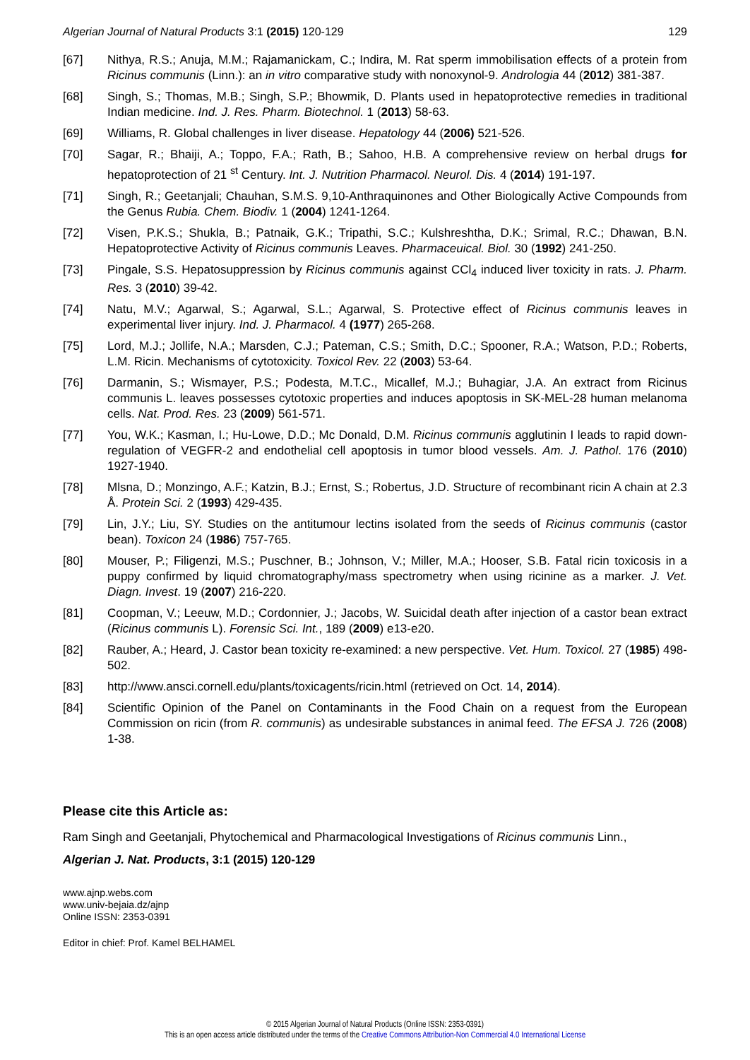Algerian Journal of Natural Products 3:1 (2015) 120-129 129
[67] Nithya, R.S.; Anuja, M.M.; Rajamanickam, C.; Indira, M. Rat sperm immobilisation effects of a protein from Ricinus communis (Linn.): an in vitro comparative study with nonoxynol-9. Andrologia 44 (2012) 381-387.
[68] Singh, S.; Thomas, M.B.; Singh, S.P.; Bhowmik, D. Plants used in hepatoprotective remedies in traditional Indian medicine. Ind. J. Res. Pharm. Biotechnol. 1 (2013) 58-63.
[69] Williams, R. Global challenges in liver disease. Hepatology 44 (2006) 521-526.
[70] Sagar, R.; Bhaiji, A.; Toppo, F.A.; Rath, B.; Sahoo, H.B. A comprehensive review on herbal drugs for hepatoprotection of 21 <sup>st</sup> Century. Int. J. Nutrition Pharmacol. Neurol. Dis. 4 (2014) 191-197.
[71] Singh, R.; Geetanjali; Chauhan, S.M.S. 9,10-Anthraquinones and Other Biologically Active Compounds from the Genus Rubia. Chem. Biodiv. 1 (2004) 1241-1264.
[72] Visen, P.K.S.; Shukla, B.; Patnaik, G.K.; Tripathi, S.C.; Kulshreshtha, D.K.; Srimal, R.C.; Dhawan, B.N. Hepatoprotective Activity of Ricinus communis Leaves. Pharmaceuical. Biol. 30 (1992) 241-250.
[73] Pingale, S.S. Hepatosuppression by Ricinus communis against CCl<sub>4</sub> induced liver toxicity in rats. J. Pharm. Res. 3 (2010) 39-42.
[74] Natu, M.V.; Agarwal, S.; Agarwal, S.L.; Agarwal, S. Protective effect of Ricinus communis leaves in experimental liver injury. Ind. J. Pharmacol. 4 (1977) 265-268.
[75] Lord, M.J.; Jollife, N.A.; Marsden, C.J.; Pateman, C.S.; Smith, D.C.; Spooner, R.A.; Watson, P.D.; Roberts, L.M. Ricin. Mechanisms of cytotoxicity. Toxicol Rev. 22 (2003) 53-64.
[76] Darmanin, S.; Wismayer, P.S.; Podesta, M.T.C., Micallef, M.J.; Buhagiar, J.A. An extract from Ricinus communis L. leaves possesses cytotoxic properties and induces apoptosis in SK-MEL-28 human melanoma cells. Nat. Prod. Res. 23 (2009) 561-571.
[77] You, W.K.; Kasman, I.; Hu-Lowe, D.D.; Mc Donald, D.M. Ricinus communis agglutinin I leads to rapid down-regulation of VEGFR-2 and endothelial cell apoptosis in tumor blood vessels. Am. J. Pathol. 176 (2010) 1927-1940.
[78] Mlsna, D.; Monzingo, A.F.; Katzin, B.J.; Ernst, S.; Robertus, J.D. Structure of recombinant ricin A chain at 2.3 Å. Protein Sci. 2 (1993) 429-435.
[79] Lin, J.Y.; Liu, SY. Studies on the antitumour lectins isolated from the seeds of Ricinus communis (castor bean). Toxicon 24 (1986) 757-765.
[80] Mouser, P.; Filigenzi, M.S.; Puschner, B.; Johnson, V.; Miller, M.A.; Hooser, S.B. Fatal ricin toxicosis in a puppy confirmed by liquid chromatography/mass spectrometry when using ricinine as a marker. J. Vet. Diagn. Invest. 19 (2007) 216-220.
[81] Coopman, V.; Leeuw, M.D.; Cordonnier, J.; Jacobs, W. Suicidal death after injection of a castor bean extract (Ricinus communis L). Forensic Sci. Int., 189 (2009) e13-e20.
[82] Rauber, A.; Heard, J. Castor bean toxicity re-examined: a new perspective. Vet. Hum. Toxicol. 27 (1985) 498-502.
[83] http://www.ansci.cornell.edu/plants/toxicagents/ricin.html (retrieved on Oct. 14, 2014).
[84] Scientific Opinion of the Panel on Contaminants in the Food Chain on a request from the European Commission on ricin (from R. communis) as undesirable substances in animal feed. The EFSA J. 726 (2008) 1-38.
Please cite this Article as:
Ram Singh and Geetanjali, Phytochemical and Pharmacological Investigations of Ricinus communis Linn.,
Algerian J. Nat. Products, 3:1 (2015) 120-129
www.ajnp.webs.com
www.univ-bejaia.dz/ajnp
Online ISSN: 2353-0391
Editor in chief: Prof. Kamel BELHAMEL
© 2015 Algerian Journal of Natural Products (Online ISSN: 2353-0391)
This is an open access article distributed under the terms of the Creative Commons Attribution-Non Commercial 4.0 International License